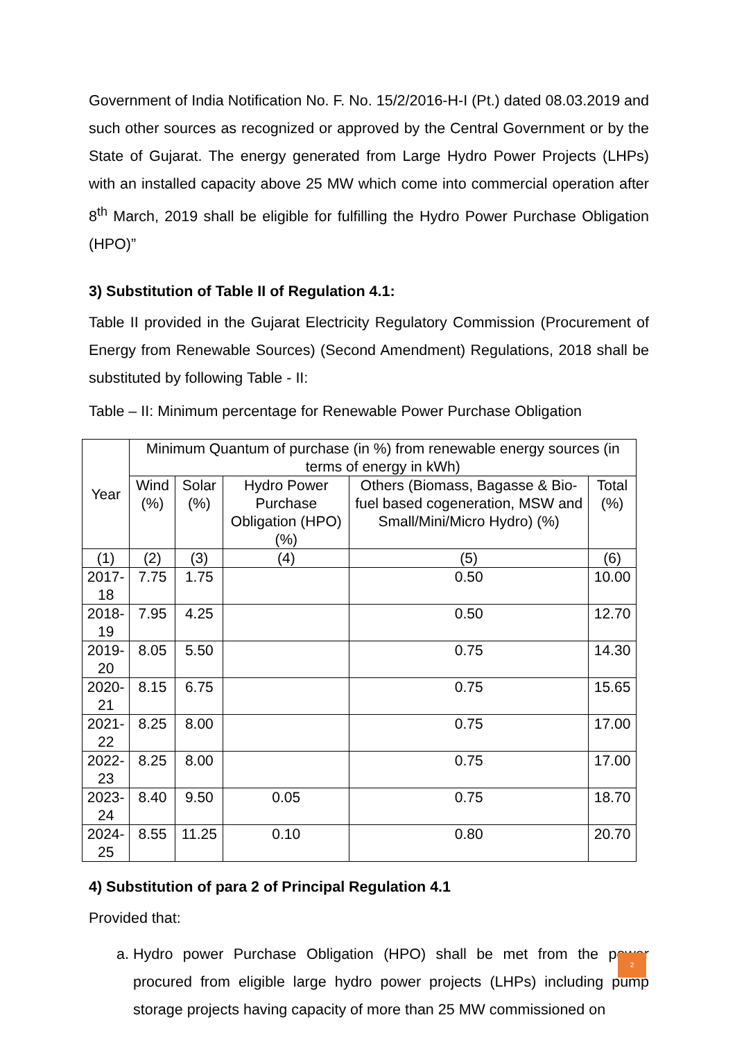Government of India Notification No. F. No. 15/2/2016-H-I (Pt.) dated 08.03.2019 and such other sources as recognized or approved by the Central Government or by the State of Gujarat. The energy generated from Large Hydro Power Projects (LHPs) with an installed capacity above 25 MW which come into commercial operation after 8<sup>th</sup> March, 2019 shall be eligible for fulfilling the Hydro Power Purchase Obligation (HPO)”
3) Substitution of Table II of Regulation 4.1:
Table II provided in the Gujarat Electricity Regulatory Commission (Procurement of Energy from Renewable Sources) (Second Amendment) Regulations, 2018 shall be substituted by following Table - II:
Table – II: Minimum percentage for Renewable Power Purchase Obligation
| Year | Minimum Quantum of purchase (in %) from renewable energy sources (in terms of energy in kWh) | | | | |
| --- | --- | --- | --- | --- | --- |
| | Wind (%) | Solar (%) | Hydro Power Purchase Obligation (HPO) (%) | Others (Biomass, Bagasse & Bio-fuel based cogeneration, MSW and Small/Mini/Micro Hydro) (%) | Total (%) |
| (1) | (2) | (3) | (4) | (5) | (6) |
| 2017-18 | 7.75 | 1.75 | | 0.50 | 10.00 |
| 2018-19 | 7.95 | 4.25 | | 0.50 | 12.70 |
| 2019-20 | 8.05 | 5.50 | | 0.75 | 14.30 |
| 2020-21 | 8.15 | 6.75 | | 0.75 | 15.65 |
| 2021-22 | 8.25 | 8.00 | | 0.75 | 17.00 |
| 2022-23 | 8.25 | 8.00 | | 0.75 | 17.00 |
| 2023-24 | 8.40 | 9.50 | 0.05 | 0.75 | 18.70 |
| 2024-25 | 8.55 | 11.25 | 0.10 | 0.80 | 20.70 |
4) Substitution of para 2 of Principal Regulation 4.1
Provided that:
a. Hydro power Purchase Obligation (HPO) shall be met from the power procured from eligible large hydro power projects (LHPs) including pump storage projects having capacity of more than 25 MW commissioned on
2